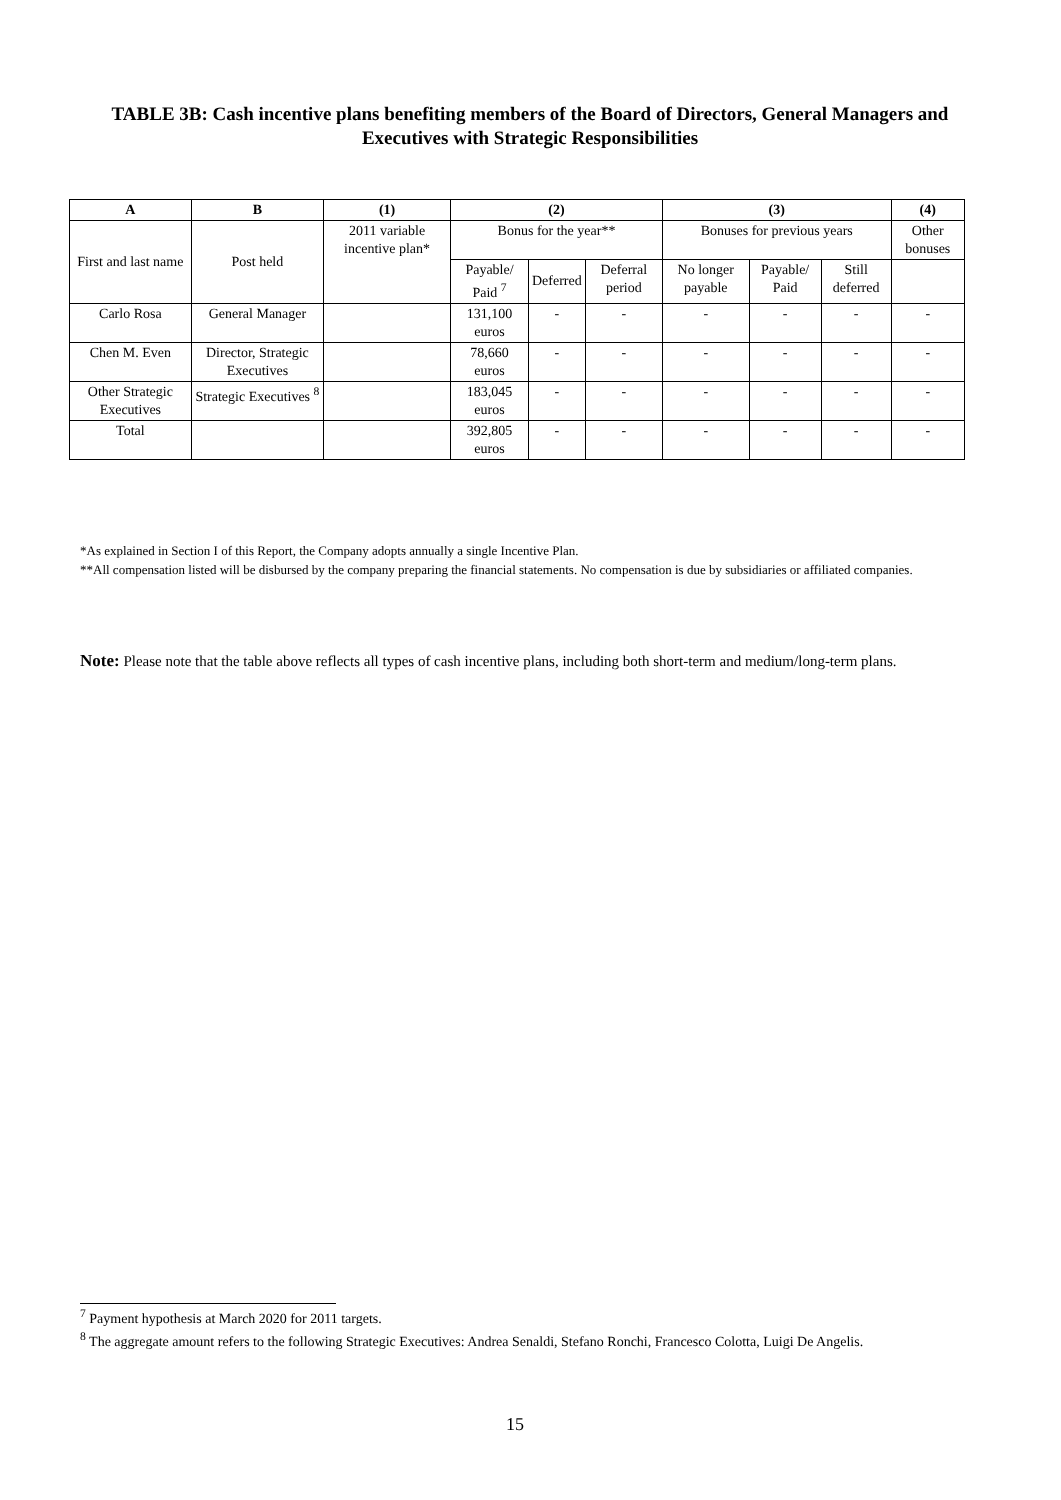TABLE 3B: Cash incentive plans benefiting members of the Board of Directors, General Managers and Executives with Strategic Responsibilities
| A | B | (1) | (2) | | | (3) | | | (4) |
| --- | --- | --- | --- | --- | --- | --- | --- | --- | --- |
| First and last name | Post held | 2011 variable incentive plan* | Bonus for the year** | | | Bonuses for previous years | | | Other bonuses |
| | | | Payable/ Paid <sup>7</sup> | Deferred | Deferral period | No longer payable | Payable/ Paid | Still deferred | |
| Carlo Rosa | General Manager | | 131,100 euros | - | - | - | - | - | - |
| Chen M. Even | Director, Strategic Executives | | 78,660 euros | - | - | - | - | - | - |
| Other Strategic Executives | Strategic Executives <sup>8</sup> | | 183,045 euros | - | - | - | - | - | - |
| Total | | | 392,805 euros | - | - | - | - | - | - |
*As explained in Section I of this Report, the Company adopts annually a single Incentive Plan.
**All compensation listed will be disbursed by the company preparing the financial statements. No compensation is due by subsidiaries or affiliated companies.
Note: Please note that the table above reflects all types of cash incentive plans, including both short-term and medium/long-term plans.
<sup>7</sup> Payment hypothesis at March 2020 for 2011 targets.
<sup>8</sup> The aggregate amount refers to the following Strategic Executives: Andrea Senaldi, Stefano Ronchi, Francesco Colotta, Luigi De Angelis.
15